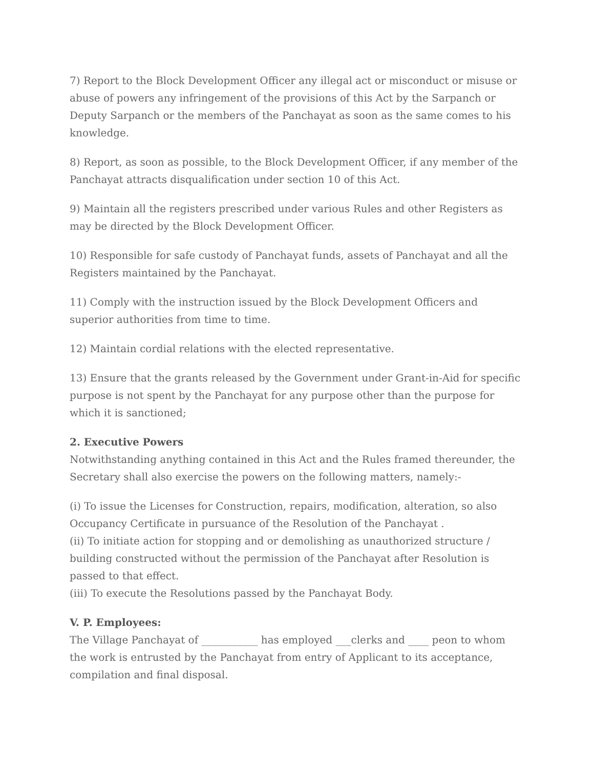7) Report to the Block Development Officer any illegal act or misconduct or misuse or abuse of powers any infringement of the provisions of this Act by the Sarpanch or Deputy Sarpanch or the members of the Panchayat as soon as the same comes to his knowledge.
8) Report, as soon as possible, to the Block Development Officer, if any member of the Panchayat attracts disqualification under section 10 of this Act.
9) Maintain all the registers prescribed under various Rules and other Registers as may be directed by the Block Development Officer.
10) Responsible for safe custody of Panchayat funds, assets of Panchayat and all the Registers maintained by the Panchayat.
11) Comply with the instruction issued by the Block Development Officers and superior authorities from time to time.
12) Maintain cordial relations with the elected representative.
13) Ensure that the grants released by the Government under Grant-in-Aid for specific purpose is not spent by the Panchayat for any purpose other than the purpose for which it is sanctioned;
2. Executive Powers
Notwithstanding anything contained in this Act and the Rules framed thereunder, the Secretary shall also exercise the powers on the following matters, namely:-
(i) To issue the Licenses for Construction, repairs, modification, alteration, so also Occupancy Certificate in pursuance of the Resolution of the Panchayat .
(ii) To initiate action for stopping and or demolishing as unauthorized structure / building constructed without the permission of the Panchayat after Resolution is passed to that effect.
(iii) To execute the Resolutions passed by the Panchayat Body.
V. P. Employees:
The Village Panchayat of ___________ has employed ___clerks and ____ peon to whom the work is entrusted by the Panchayat from entry of Applicant to its acceptance, compilation and final disposal.